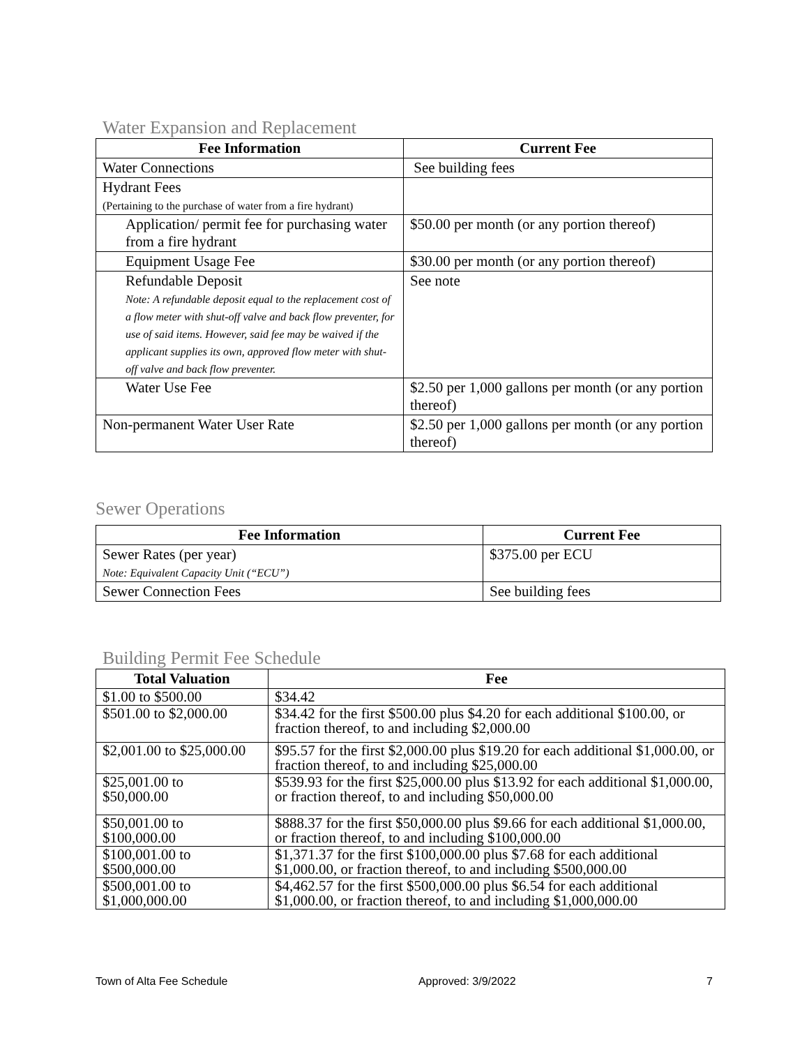Water Expansion and Replacement
| Fee Information | Current Fee |
| --- | --- |
| Water Connections | See building fees |
| Hydrant Fees (Pertaining to the purchase of water from a fire hydrant) | |
| Application/ permit fee for purchasing water from a fire hydrant | $50.00 per month (or any portion thereof) |
| Equipment Usage Fee | $30.00 per month (or any portion thereof) |
| Refundable Deposit Note: A refundable deposit equal to the replacement cost of a flow meter with shut-off valve and back flow preventer, for use of said items. However, said fee may be waived if the applicant supplies its own, approved flow meter with shut-off valve and back flow preventer. | See note |
| Water Use Fee | $2.50 per 1,000 gallons per month (or any portion thereof) |
| Non-permanent Water User Rate | $2.50 per 1,000 gallons per month (or any portion thereof) |
Sewer Operations
| Fee Information | Current Fee |
| --- | --- |
| Sewer Rates (per year) Note: Equivalent Capacity Unit (“ECU”) | $375.00 per ECU |
| Sewer Connection Fees | See building fees |
Building Permit Fee Schedule
| Total Valuation | Fee |
| --- | --- |
| $1.00 to $500.00 | $34.42 |
| $501.00 to $2,000.00 | $34.42 for the first $500.00 plus $4.20 for each additional $100.00, or fraction thereof, to and including $2,000.00 |
| $2,001.00 to $25,000.00 | $95.57 for the first $2,000.00 plus $19.20 for each additional $1,000.00, or fraction thereof, to and including $25,000.00 |
| $25,001.00 to $50,000.00 | $539.93 for the first $25,000.00 plus $13.92 for each additional $1,000.00, or fraction thereof, to and including $50,000.00 |
| $50,001.00 to $100,000.00 | $888.37 for the first $50,000.00 plus $9.66 for each additional $1,000.00, or fraction thereof, to and including $100,000.00 |
| $100,001.00 to $500,000.00 | $1,371.37 for the first $100,000.00 plus $7.68 for each additional $1,000.00, or fraction thereof, to and including $500,000.00 |
| $500,001.00 to $1,000,000.00 | $4,462.57 for the first $500,000.00 plus $6.54 for each additional $1,000.00, or fraction thereof, to and including $1,000,000.00 |
Town of Alta Fee Schedule Approved: 3/9/2022 7